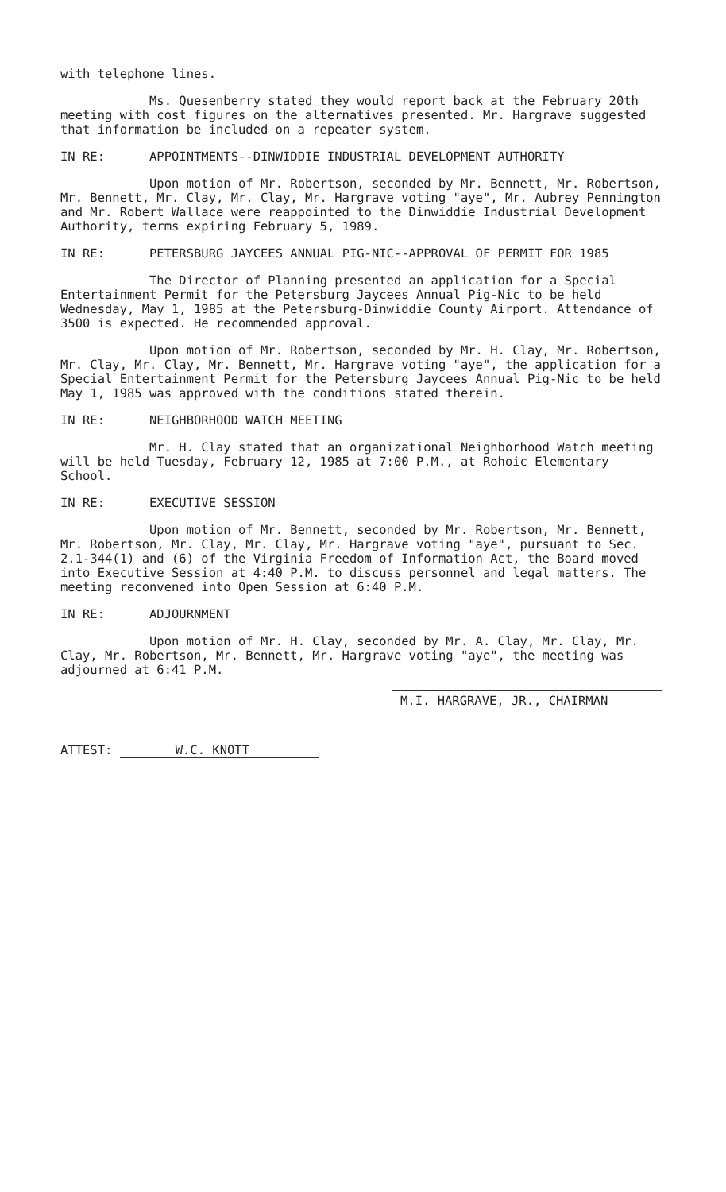with telephone lines.
Ms. Quesenberry stated they would report back at the February 20th meeting with cost figures on the alternatives presented. Mr. Hargrave suggested that information be included on a repeater system.
IN RE: APPOINTMENTS--DINWIDDIE INDUSTRIAL DEVELOPMENT AUTHORITY
Upon motion of Mr. Robertson, seconded by Mr. Bennett, Mr. Robertson, Mr. Bennett, Mr. Clay, Mr. Clay, Mr. Hargrave voting "aye", Mr. Aubrey Pennington and Mr. Robert Wallace were reappointed to the Dinwiddie Industrial Development Authority, terms expiring February 5, 1989.
IN RE: PETERSBURG JAYCEES ANNUAL PIG-NIC--APPROVAL OF PERMIT FOR 1985
The Director of Planning presented an application for a Special Entertainment Permit for the Petersburg Jaycees Annual Pig-Nic to be held Wednesday, May 1, 1985 at the Petersburg-Dinwiddie County Airport. Attendance of 3500 is expected. He recommended approval.
Upon motion of Mr. Robertson, seconded by Mr. H. Clay, Mr. Robertson, Mr. Clay, Mr. Clay, Mr. Bennett, Mr. Hargrave voting "aye", the application for a Special Entertainment Permit for the Petersburg Jaycees Annual Pig-Nic to be held May 1, 1985 was approved with the conditions stated therein.
IN RE: NEIGHBORHOOD WATCH MEETING
Mr. H. Clay stated that an organizational Neighborhood Watch meeting will be held Tuesday, February 12, 1985 at 7:00 P.M., at Rohoic Elementary School.
IN RE: EXECUTIVE SESSION
Upon motion of Mr. Bennett, seconded by Mr. Robertson, Mr. Bennett, Mr. Robertson, Mr. Clay, Mr. Clay, Mr. Hargrave voting "aye", pursuant to Sec. 2.1-344(1) and (6) of the Virginia Freedom of Information Act, the Board moved into Executive Session at 4:40 P.M. to discuss personnel and legal matters. The meeting reconvened into Open Session at 6:40 P.M.
IN RE: ADJOURNMENT
Upon motion of Mr. H. Clay, seconded by Mr. A. Clay, Mr. Clay, Mr. Clay, Mr. Robertson, Mr. Bennett, Mr. Hargrave voting "aye", the meeting was adjourned at 6:41 P.M.
M.I. HARGRAVE, JR., CHAIRMAN
ATTEST: W.C. KNOTT